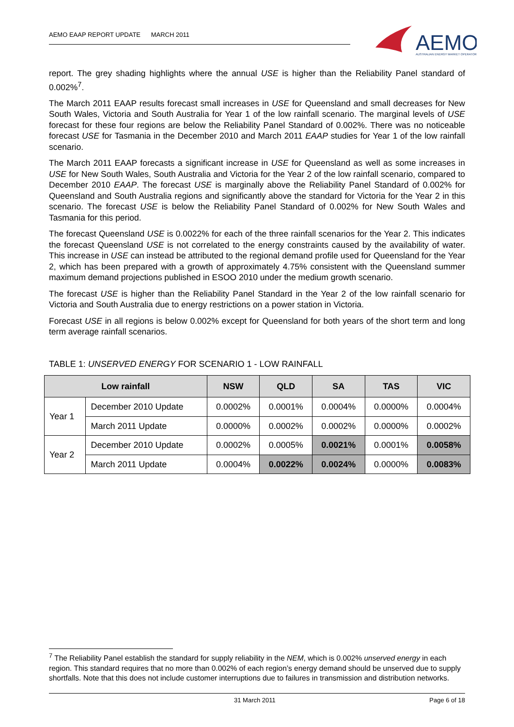AEMO EAAP REPORT UPDATE MARCH 2011
AEMO
AUSTRALIAN ENERGY MARKET OPERATOR
report. The grey shading highlights where the annual USE is higher than the Reliability Panel standard of 0.002%<sup>7</sup>.
The March 2011 EAAP results forecast small increases in USE for Queensland and small decreases for New South Wales, Victoria and South Australia for Year 1 of the low rainfall scenario. The marginal levels of USE forecast for these four regions are below the Reliability Panel Standard of 0.002%. There was no noticeable forecast USE for Tasmania in the December 2010 and March 2011 EAAP studies for Year 1 of the low rainfall scenario.
The March 2011 EAAP forecasts a significant increase in USE for Queensland as well as some increases in USE for New South Wales, South Australia and Victoria for the Year 2 of the low rainfall scenario, compared to December 2010 EAAP. The forecast USE is marginally above the Reliability Panel Standard of 0.002% for Queensland and South Australia regions and significantly above the standard for Victoria for the Year 2 in this scenario. The forecast USE is below the Reliability Panel Standard of 0.002% for New South Wales and Tasmania for this period.
The forecast Queensland USE is 0.0022% for each of the three rainfall scenarios for the Year 2. This indicates the forecast Queensland USE is not correlated to the energy constraints caused by the availability of water. This increase in USE can instead be attributed to the regional demand profile used for Queensland for the Year 2, which has been prepared with a growth of approximately 4.75% consistent with the Queensland summer maximum demand projections published in ESOO 2010 under the medium growth scenario.
The forecast USE is higher than the Reliability Panel Standard in the Year 2 of the low rainfall scenario for Victoria and South Australia due to energy restrictions on a power station in Victoria.
Forecast USE in all regions is below 0.002% except for Queensland for both years of the short term and long term average rainfall scenarios.
TABLE 1: UNSERVED ENERGY FOR SCENARIO 1 - LOW RAINFALL
| Low rainfall | | NSW | QLD | SA | TAS | VIC |
| --- | --- | --- | --- | --- | --- | --- |
| Year 1 | December 2010 Update | 0.0002% | 0.0001% | 0.0004% | 0.0000% | 0.0004% |
| | March 2011 Update | 0.0000% | 0.0002% | 0.0002% | 0.0000% | 0.0002% |
| Year 2 | December 2010 Update | 0.0002% | 0.0005% | 0.0021% | 0.0001% | 0.0058% |
| | March 2011 Update | 0.0004% | 0.0022% | 0.0024% | 0.0000% | 0.0083% |
<sup>7</sup> The Reliability Panel establish the standard for supply reliability in the NEM, which is 0.002% unserved energy in each region. This standard requires that no more than 0.002% of each region’s energy demand should be unserved due to supply shortfalls. Note that this does not include customer interruptions due to failures in transmission and distribution networks.
31 March 2011 Page 6 of 18